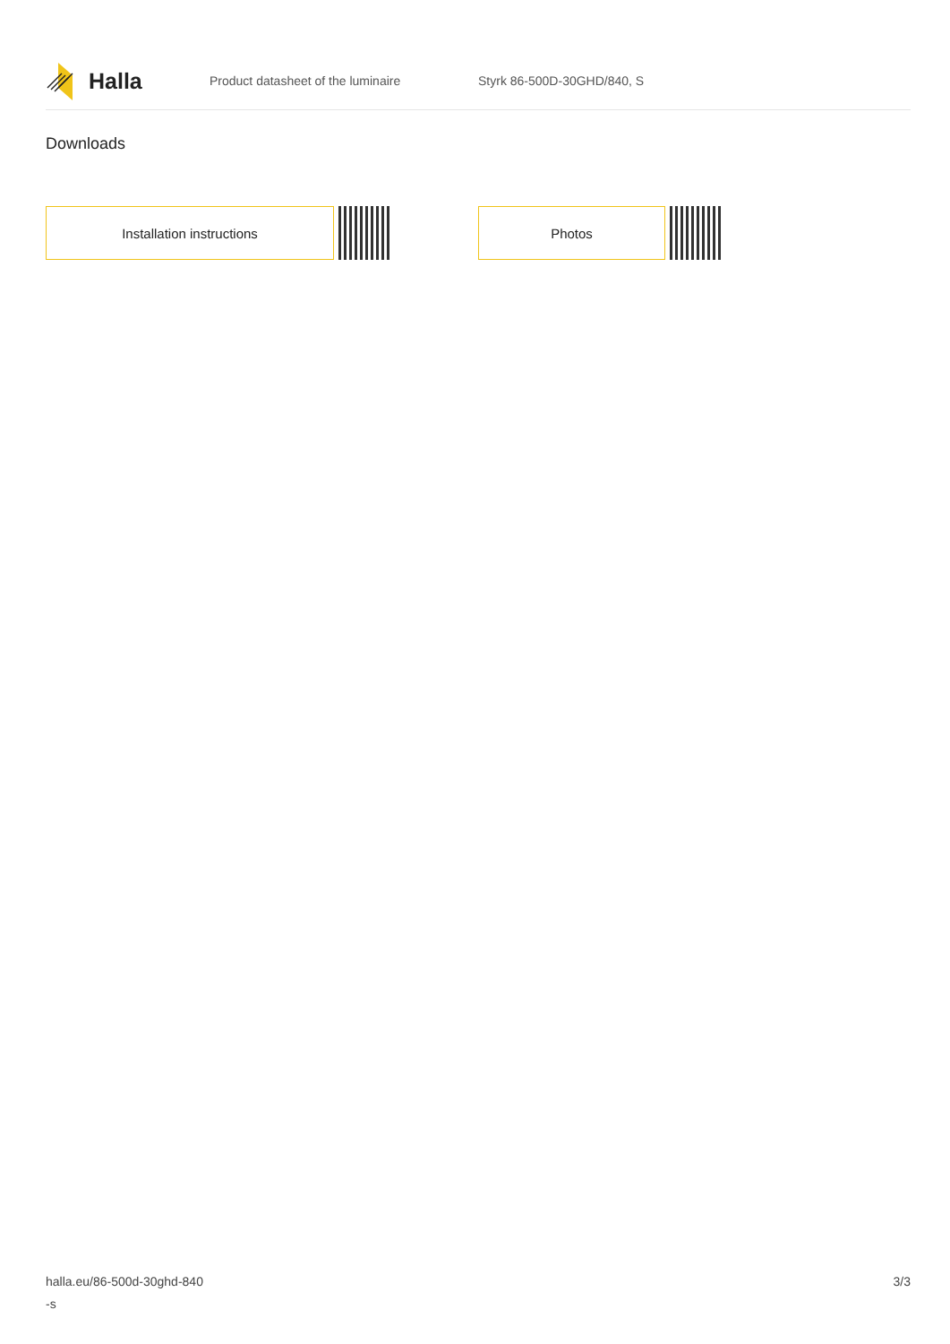Halla
Product datasheet of the luminaire Styrk 86-500D-30GHD/840, S
Downloads
Installation instructions Photos
halla.eu/86-500d-30ghd-840
-s
3/3